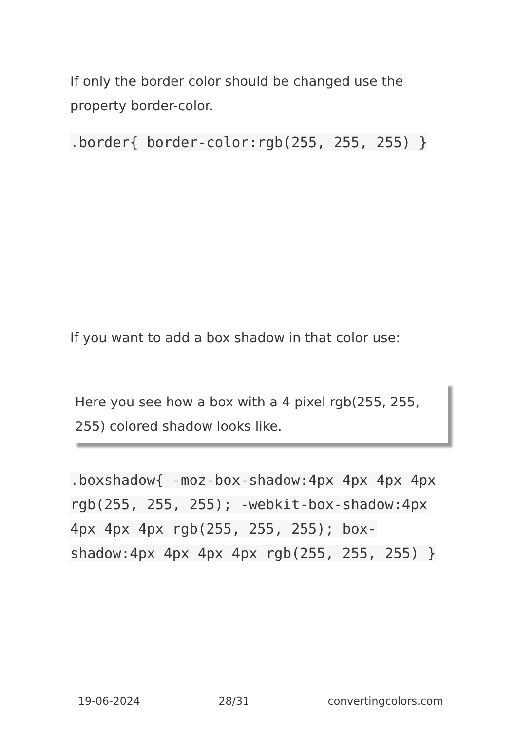If only the border color should be changed use the property border-color.
.border{ border-color:rgb(255, 255, 255) }
If you want to add a box shadow in that color use:
Here you see how a box with a 4 pixel rgb(255, 255, 255) colored shadow looks like.
.boxshadow{ -moz-box-shadow:4px 4px 4px 4px rgb(255, 255, 255); -webkit-box-shadow:4px 4px 4px 4px rgb(255, 255, 255); box-shadow:4px 4px 4px 4px rgb(255, 255, 255) }
19-06-2024 28/31 convertingcolors.com